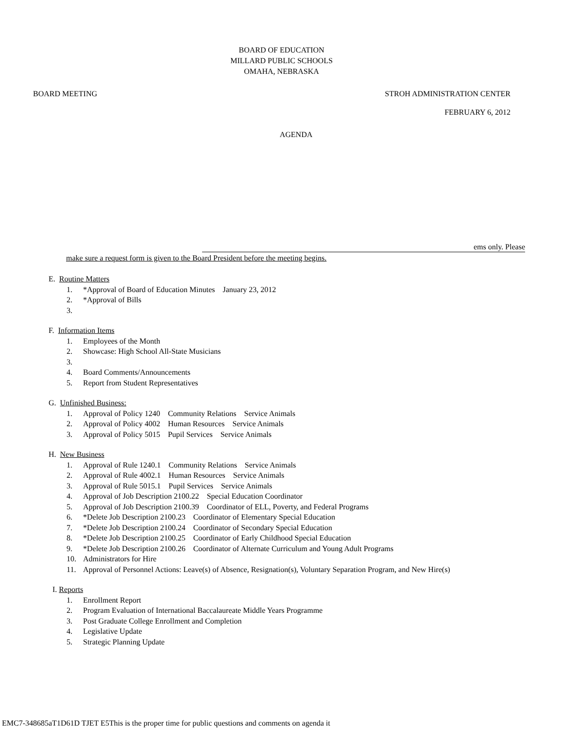BOARD OF EDUCATION
MILLARD PUBLIC SCHOOLS
OMAHA, NEBRASKA
BOARD MEETING STROH ADMINISTRATION CENTER
FEBRUARY 6, 2012
AGENDA
ems only. Please
make sure a request form is given to the Board President before the meeting begins.
E. Routine Matters
1. *Approval of Board of Education Minutes January 23, 2012
2. *Approval of Bills
3.
F. Information Items
1. Employees of the Month
2. Showcase: High School All-State Musicians
3.
4. Board Comments/Announcements
5. Report from Student Representatives
G. Unfinished Business:
1. Approval of Policy 1240 Community Relations Service Animals
2. Approval of Policy 4002 Human Resources Service Animals
3. Approval of Policy 5015 Pupil Services Service Animals
H. New Business
1. Approval of Rule 1240.1 Community Relations Service Animals
2. Approval of Rule 4002.1 Human Resources Service Animals
3. Approval of Rule 5015.1 Pupil Services Service Animals
4. Approval of Job Description 2100.22 Special Education Coordinator
5. Approval of Job Description 2100.39 Coordinator of ELL, Poverty, and Federal Programs
6. *Delete Job Description 2100.23 Coordinator of Elementary Special Education
7. *Delete Job Description 2100.24 Coordinator of Secondary Special Education
8. *Delete Job Description 2100.25 Coordinator of Early Childhood Special Education
9. *Delete Job Description 2100.26 Coordinator of Alternate Curriculum and Young Adult Programs
10. Administrators for Hire
11. Approval of Personnel Actions: Leave(s) of Absence, Resignation(s), Voluntary Separation Program, and New Hire(s)
I. Reports
1. Enrollment Report
2. Program Evaluation of International Baccalaureate Middle Years Programme
3. Post Graduate College Enrollment and Completion
4. Legislative Update
5. Strategic Planning Update
EMC7-348685aT1D61D TJET E5This is the proper time for public questions and comments on agenda it